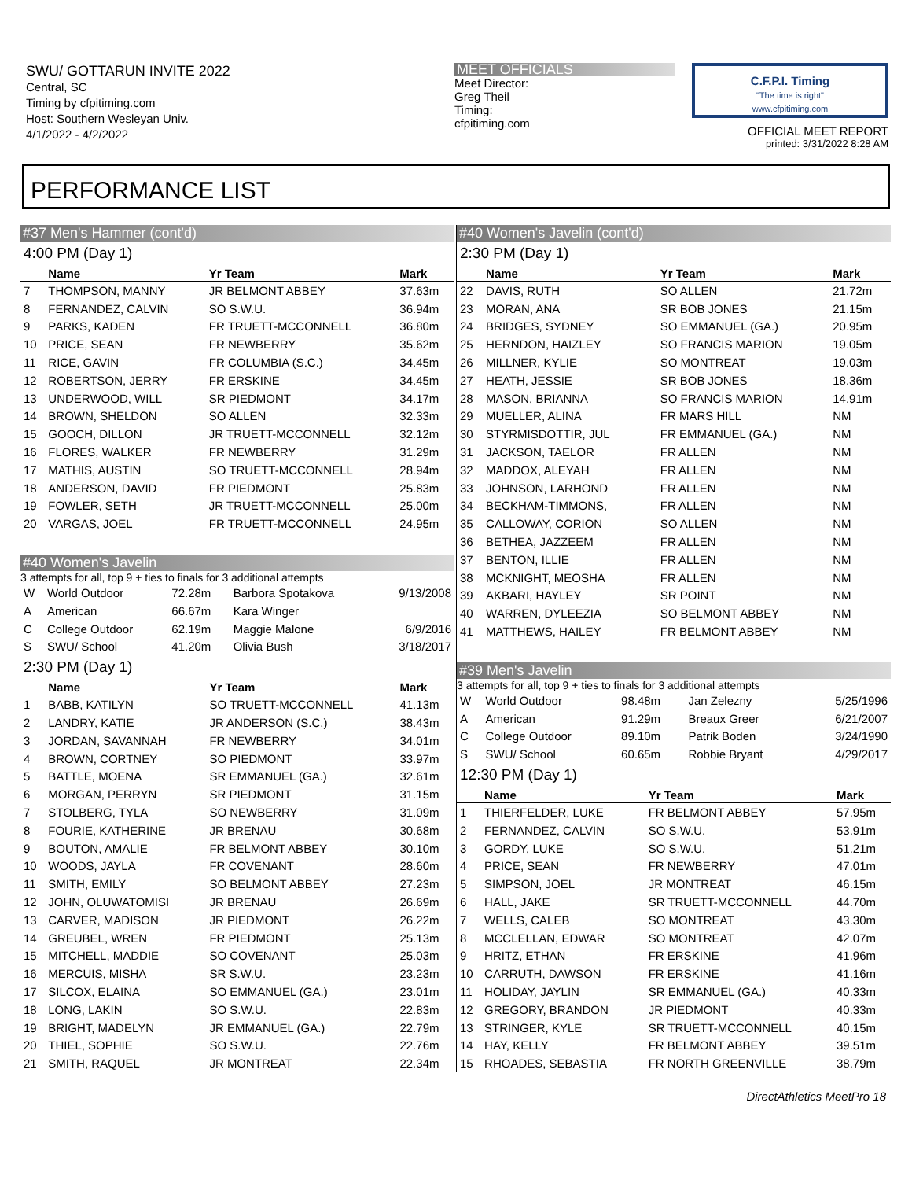SWU/ GOTTARUN INVITE 2022
Central, SC
Timing by cfpitiming.com
Host: Southern Wesleyan Univ.
4/1/2022 - 4/2/2022
MEET OFFICIALS
Meet Director:
Greg Theil
Timing:
cfpitiming.com
C.F.P.I. Timing
"The time is right"
www.cfpitiming.com
OFFICIAL MEET REPORT
printed: 3/31/2022 8:28 AM
PERFORMANCE LIST
#37 Men's Hammer (cont'd)
4:00 PM (Day 1)
| | Name | Yr Team | Mark |
| --- | --- | --- | --- |
| 7 | THOMPSON, MANNY | JR BELMONT ABBEY | 37.63m |
| 8 | FERNANDEZ, CALVIN | SO S.W.U. | 36.94m |
| 9 | PARKS, KADEN | FR TRUETT-MCCONNELL | 36.80m |
| 10 | PRICE, SEAN | FR NEWBERRY | 35.62m |
| 11 | RICE, GAVIN | FR COLUMBIA (S.C.) | 34.45m |
| 12 | ROBERTSON, JERRY | FR ERSKINE | 34.45m |
| 13 | UNDERWOOD, WILL | SR PIEDMONT | 34.17m |
| 14 | BROWN, SHELDON | SO ALLEN | 32.33m |
| 15 | GOOCH, DILLON | JR TRUETT-MCCONNELL | 32.12m |
| 16 | FLORES, WALKER | FR NEWBERRY | 31.29m |
| 17 | MATHIS, AUSTIN | SO TRUETT-MCCONNELL | 28.94m |
| 18 | ANDERSON, DAVID | FR PIEDMONT | 25.83m |
| 19 | FOWLER, SETH | JR TRUETT-MCCONNELL | 25.00m |
| 20 | VARGAS, JOEL | FR TRUETT-MCCONNELL | 24.95m |
#40 Women's Javelin
3 attempts for all, top 9 + ties to finals for 3 additional attempts
| W | World Outdoor | 72.28m | Barbora Spotakova | 9/13/2008 |
| A | American | 66.67m | Kara Winger | |
| C | College Outdoor | 62.19m | Maggie Malone | 6/9/2016 |
| S | SWU/ School | 41.20m | Olivia Bush | 3/18/2017 |
2:30 PM (Day 1)
| | Name | Yr Team | Mark |
| --- | --- | --- | --- |
| 1 | BABB, KATILYN | SO TRUETT-MCCONNELL | 41.13m |
| 2 | LANDRY, KATIE | JR ANDERSON (S.C.) | 38.43m |
| 3 | JORDAN, SAVANNAH | FR NEWBERRY | 34.01m |
| 4 | BROWN, CORTNEY | SO PIEDMONT | 33.97m |
| 5 | BATTLE, MOENA | SR EMMANUEL (GA.) | 32.61m |
| 6 | MORGAN, PERRYN | SR PIEDMONT | 31.15m |
| 7 | STOLBERG, TYLA | SO NEWBERRY | 31.09m |
| 8 | FOURIE, KATHERINE | JR BRENAU | 30.68m |
| 9 | BOUTON, AMALIE | FR BELMONT ABBEY | 30.10m |
| 10 | WOODS, JAYLA | FR COVENANT | 28.60m |
| 11 | SMITH, EMILY | SO BELMONT ABBEY | 27.23m |
| 12 | JOHN, OLUWATOMISI | JR BRENAU | 26.69m |
| 13 | CARVER, MADISON | JR PIEDMONT | 26.22m |
| 14 | GREUBEL, WREN | FR PIEDMONT | 25.13m |
| 15 | MITCHELL, MADDIE | SO COVENANT | 25.03m |
| 16 | MERCUIS, MISHA | SR S.W.U. | 23.23m |
| 17 | SILCOX, ELAINA | SO EMMANUEL (GA.) | 23.01m |
| 18 | LONG, LAKIN | SO S.W.U. | 22.83m |
| 19 | BRIGHT, MADELYN | JR EMMANUEL (GA.) | 22.79m |
| 20 | THIEL, SOPHIE | SO S.W.U. | 22.76m |
| 21 | SMITH, RAQUEL | JR MONTREAT | 22.34m |
#40 Women's Javelin (cont'd)
2:30 PM (Day 1)
| | Name | Yr Team | Mark |
| --- | --- | --- | --- |
| 22 | DAVIS, RUTH | SO ALLEN | 21.72m |
| 23 | MORAN, ANA | SR BOB JONES | 21.15m |
| 24 | BRIDGES, SYDNEY | SO EMMANUEL (GA.) | 20.95m |
| 25 | HERNDON, HAIZLEY | SO FRANCIS MARION | 19.05m |
| 26 | MILLNER, KYLIE | SO MONTREAT | 19.03m |
| 27 | HEATH, JESSIE | SR BOB JONES | 18.36m |
| 28 | MASON, BRIANNA | SO FRANCIS MARION | 14.91m |
| 29 | MUELLER, ALINA | FR MARS HILL | NM |
| 30 | STYRMISDOTTIR, JUL | FR EMMANUEL (GA.) | NM |
| 31 | JACKSON, TAELOR | FR ALLEN | NM |
| 32 | MADDOX, ALEYAH | FR ALLEN | NM |
| 33 | JOHNSON, LARHOND | FR ALLEN | NM |
| 34 | BECKHAM-TIMMONS, | FR ALLEN | NM |
| 35 | CALLOWAY, CORION | SO ALLEN | NM |
| 36 | BETHEA, JAZZEEM | FR ALLEN | NM |
| 37 | BENTON, ILLIE | FR ALLEN | NM |
| 38 | MCKNIGHT, MEOSHA | FR ALLEN | NM |
| 39 | AKBARI, HAYLEY | SR POINT | NM |
| 40 | WARREN, DYLEEZIA | SO BELMONT ABBEY | NM |
| 41 | MATTHEWS, HAILEY | FR BELMONT ABBEY | NM |
#39 Men's Javelin
3 attempts for all, top 9 + ties to finals for 3 additional attempts
| W | World Outdoor | 98.48m | Jan Zelezny | 5/25/1996 |
| A | American | 91.29m | Breaux Greer | 6/21/2007 |
| C | College Outdoor | 89.10m | Patrik Boden | 3/24/1990 |
| S | SWU/ School | 60.65m | Robbie Bryant | 4/29/2017 |
12:30 PM (Day 1)
| | Name | Yr Team | Mark |
| --- | --- | --- | --- |
| 1 | THIERFELDER, LUKE | FR BELMONT ABBEY | 57.95m |
| 2 | FERNANDEZ, CALVIN | SO S.W.U. | 53.91m |
| 3 | GORDY, LUKE | SO S.W.U. | 51.21m |
| 4 | PRICE, SEAN | FR NEWBERRY | 47.01m |
| 5 | SIMPSON, JOEL | JR MONTREAT | 46.15m |
| 6 | HALL, JAKE | SR TRUETT-MCCONNELL | 44.70m |
| 7 | WELLS, CALEB | SO MONTREAT | 43.30m |
| 8 | MCCLELLAN, EDWAR | SO MONTREAT | 42.07m |
| 9 | HRITZ, ETHAN | FR ERSKINE | 41.96m |
| 10 | CARRUTH, DAWSON | FR ERSKINE | 41.16m |
| 11 | HOLIDAY, JAYLIN | SR EMMANUEL (GA.) | 40.33m |
| 12 | GREGORY, BRANDON | JR PIEDMONT | 40.33m |
| 13 | STRINGER, KYLE | SR TRUETT-MCCONNELL | 40.15m |
| 14 | HAY, KELLY | FR BELMONT ABBEY | 39.51m |
| 15 | RHOADES, SEBASTIA | FR NORTH GREENVILLE | 38.79m |
DirectAthletics MeetPro 18